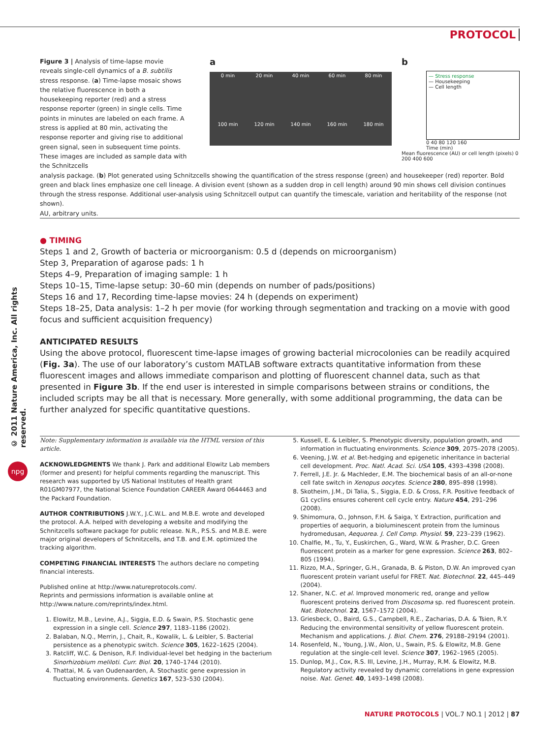PROTOCOL
© 2011 Nature America, Inc. All rights reserved.
npg
Figure 3 | Analysis of time-lapse movie reveals single-cell dynamics of a B. subtilis stress response. (a) Time-lapse mosaic shows the relative fluorescence in both a housekeeping reporter (red) and a stress response reporter (green) in single cells. Time points in minutes are labeled on each frame. A stress is applied at 80 min, activating the response reporter and giving rise to additional green signal, seen in subsequent time points. These images are included as sample data with the Schnitzcells
a
0 min
20 min
40 min
60 min
80 min
100 min
120 min
140 min
160 min
180 min
b
— Stress response
— Housekeeping
— Cell length
0 40 80 120 160
Time (min)
Mean fluorescence (AU) or cell length (pixels) 0 200 400 600
analysis package. (b) Plot generated using Schnitzcells showing the quantification of the stress response (green) and housekeeper (red) reporter. Bold green and black lines emphasize one cell lineage. A division event (shown as a sudden drop in cell length) around 90 min shows cell division continues through the stress response. Additional user-analysis using Schnitzcell output can quantify the timescale, variation and heritability of the response (not shown).
AU, arbitrary units.
● TIMING
Steps 1 and 2, Growth of bacteria or microorganism: 0.5 d (depends on microorganism)
Step 3, Preparation of agarose pads: 1 h
Steps 4–9, Preparation of imaging sample: 1 h
Steps 10–15, Time-lapse setup: 30–60 min (depends on number of pads/positions)
Steps 16 and 17, Recording time-lapse movies: 24 h (depends on experiment)
Steps 18–25, Data analysis: 1–2 h per movie (for working through segmentation and tracking on a movie with good focus and sufficient acquisition frequency)
ANTICIPATED RESULTS
Using the above protocol, fluorescent time-lapse images of growing bacterial microcolonies can be readily acquired (Fig. 3a). The use of our laboratory’s custom MATLAB software extracts quantitative information from these fluorescent images and allows immediate comparison and plotting of fluorescent channel data, such as that presented in Figure 3b. If the end user is interested in simple comparisons between strains or conditions, the included scripts may be all that is necessary. More generally, with some additional programming, the data can be further analyzed for specific quantitative questions.
Note: Supplementary information is available via the HTML version of this article.
ACKNOWLEDGMENTS We thank J. Park and additional Elowitz Lab members (former and present) for helpful comments regarding the manuscript. This research was supported by US National Institutes of Health grant R01GM07977, the National Science Foundation CAREER Award 0644463 and the Packard Foundation.
AUTHOR CONTRIBUTIONS J.W.Y., J.C.W.L. and M.B.E. wrote and developed the protocol. A.A. helped with developing a website and modifying the Schnitzcells software package for public release. N.R., P.S.S. and M.B.E. were major original developers of Schnitzcells, and T.B. and E.M. optimized the tracking algorithm.
COMPETING FINANCIAL INTERESTS The authors declare no competing financial interests.
Published online at http://www.natureprotocols.com/.
Reprints and permissions information is available online at http://www.nature.com/reprints/index.html.
1. Elowitz, M.B., Levine, A.J., Siggia, E.D. & Swain, P.S. Stochastic gene expression in a single cell. Science 297, 1183–1186 (2002).
2. Balaban, N.Q., Merrin, J., Chait, R., Kowalik, L. & Leibler, S. Bacterial persistence as a phenotypic switch. Science 305, 1622–1625 (2004).
3. Ratcliff, W.C. & Denison, R.F. Individual-level bet hedging in the bacterium Sinorhizobium meliloti. Curr. Biol. 20, 1740–1744 (2010).
4. Thattai, M. & van Oudenaarden, A. Stochastic gene expression in fluctuating environments. Genetics 167, 523–530 (2004).
5. Kussell, E. & Leibler, S. Phenotypic diversity, population growth, and information in fluctuating environments. Science 309, 2075–2078 (2005).
6. Veening, J.W. et al. Bet-hedging and epigenetic inheritance in bacterial cell development. Proc. Natl. Acad. Sci. USA 105, 4393–4398 (2008).
7. Ferrell, J.E. Jr. & Machleder, E.M. The biochemical basis of an all-or-none cell fate switch in Xenopus oocytes. Science 280, 895–898 (1998).
8. Skotheim, J.M., Di Talia, S., Siggia, E.D. & Cross, F.R. Positive feedback of G1 cyclins ensures coherent cell cycle entry. Nature 454, 291–296 (2008).
9. Shimomura, O., Johnson, F.H. & Saiga, Y. Extraction, purification and properties of aequorin, a bioluminescent protein from the luminous hydromedusan, Aequorea. J. Cell Comp. Physiol. 59, 223–239 (1962).
10. Chalfie, M., Tu, Y., Euskirchen, G., Ward, W.W. & Prasher, D.C. Green fluorescent protein as a marker for gene expression. Science 263, 802–805 (1994).
11. Rizzo, M.A., Springer, G.H., Granada, B. & Piston, D.W. An improved cyan fluorescent protein variant useful for FRET. Nat. Biotechnol. 22, 445–449 (2004).
12. Shaner, N.C. et al. Improved monomeric red, orange and yellow fluorescent proteins derived from Discosoma sp. red fluorescent protein. Nat. Biotechnol. 22, 1567–1572 (2004).
13. Griesbeck, O., Baird, G.S., Campbell, R.E., Zacharias, D.A. & Tsien, R.Y. Reducing the environmental sensitivity of yellow fluorescent protein. Mechanism and applications. J. Biol. Chem. 276, 29188–29194 (2001).
14. Rosenfeld, N., Young, J.W., Alon, U., Swain, P.S. & Elowitz, M.B. Gene regulation at the single-cell level. Science 307, 1962–1965 (2005).
15. Dunlop, M.J., Cox, R.S. III, Levine, J.H., Murray, R.M. & Elowitz, M.B. Regulatory activity revealed by dynamic correlations in gene expression noise. Nat. Genet. 40, 1493–1498 (2008).
NATURE PROTOCOLS | VOL.7 NO.1 | 2012 | 87